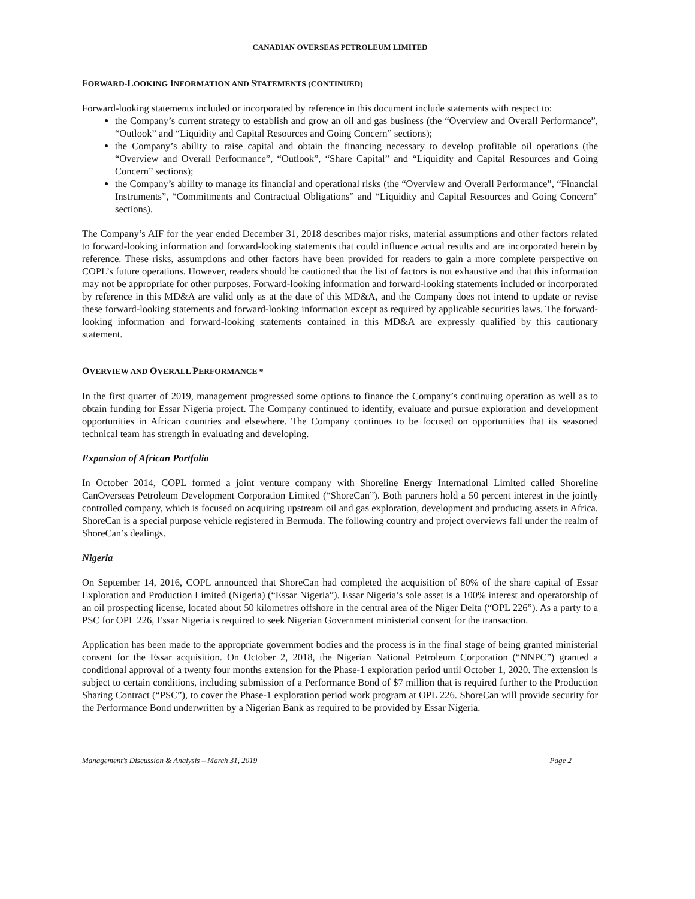CANADIAN OVERSEAS PETROLEUM LIMITED
FORWARD-LOOKING INFORMATION AND STATEMENTS (CONTINUED)
Forward-looking statements included or incorporated by reference in this document include statements with respect to:
the Company’s current strategy to establish and grow an oil and gas business (the “Overview and Overall Performance”, “Outlook” and “Liquidity and Capital Resources and Going Concern” sections);
the Company’s ability to raise capital and obtain the financing necessary to develop profitable oil operations (the “Overview and Overall Performance”, “Outlook”, “Share Capital” and “Liquidity and Capital Resources and Going Concern” sections);
the Company’s ability to manage its financial and operational risks (the “Overview and Overall Performance”, “Financial Instruments”, “Commitments and Contractual Obligations” and “Liquidity and Capital Resources and Going Concern” sections).
The Company’s AIF for the year ended December 31, 2018 describes major risks, material assumptions and other factors related to forward-looking information and forward-looking statements that could influence actual results and are incorporated herein by reference. These risks, assumptions and other factors have been provided for readers to gain a more complete perspective on COPL’s future operations. However, readers should be cautioned that the list of factors is not exhaustive and that this information may not be appropriate for other purposes. Forward-looking information and forward-looking statements included or incorporated by reference in this MD&A are valid only as at the date of this MD&A, and the Company does not intend to update or revise these forward-looking statements and forward-looking information except as required by applicable securities laws. The forward-looking information and forward-looking statements contained in this MD&A are expressly qualified by this cautionary statement.
OVERVIEW AND OVERALL PERFORMANCE *
In the first quarter of 2019, management progressed some options to finance the Company’s continuing operation as well as to obtain funding for Essar Nigeria project. The Company continued to identify, evaluate and pursue exploration and development opportunities in African countries and elsewhere. The Company continues to be focused on opportunities that its seasoned technical team has strength in evaluating and developing.
Expansion of African Portfolio
In October 2014, COPL formed a joint venture company with Shoreline Energy International Limited called Shoreline CanOverseas Petroleum Development Corporation Limited (“ShoreCan”). Both partners hold a 50 percent interest in the jointly controlled company, which is focused on acquiring upstream oil and gas exploration, development and producing assets in Africa. ShoreCan is a special purpose vehicle registered in Bermuda. The following country and project overviews fall under the realm of ShoreCan’s dealings.
Nigeria
On September 14, 2016, COPL announced that ShoreCan had completed the acquisition of 80% of the share capital of Essar Exploration and Production Limited (Nigeria) (“Essar Nigeria”). Essar Nigeria’s sole asset is a 100% interest and operatorship of an oil prospecting license, located about 50 kilometres offshore in the central area of the Niger Delta (“OPL 226”). As a party to a PSC for OPL 226, Essar Nigeria is required to seek Nigerian Government ministerial consent for the transaction.
Application has been made to the appropriate government bodies and the process is in the final stage of being granted ministerial consent for the Essar acquisition. On October 2, 2018, the Nigerian National Petroleum Corporation (“NNPC”) granted a conditional approval of a twenty four months extension for the Phase-1 exploration period until October 1, 2020. The extension is subject to certain conditions, including submission of a Performance Bond of $7 million that is required further to the Production Sharing Contract (“PSC”), to cover the Phase-1 exploration period work program at OPL 226. ShoreCan will provide security for the Performance Bond underwritten by a Nigerian Bank as required to be provided by Essar Nigeria.
Management’s Discussion & Analysis – March 31, 2019 Page 2